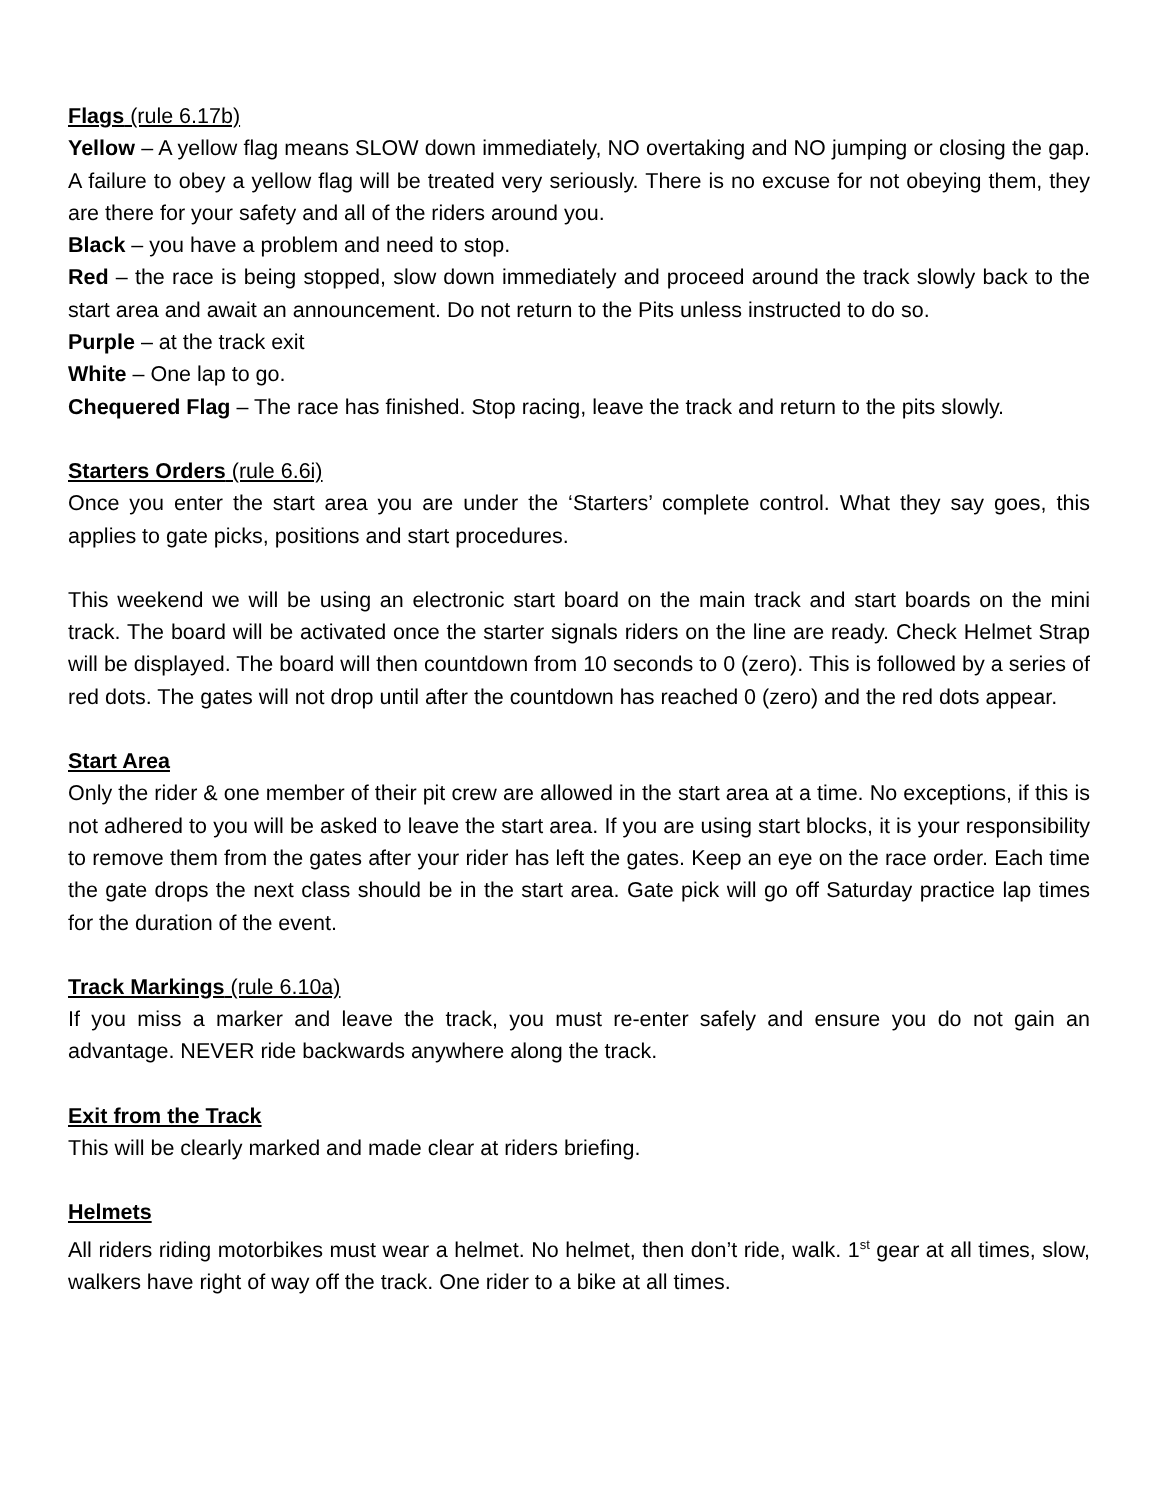Flags (rule 6.17b)
Yellow – A yellow flag means SLOW down immediately, NO overtaking and NO jumping or closing the gap. A failure to obey a yellow flag will be treated very seriously. There is no excuse for not obeying them, they are there for your safety and all of the riders around you.
Black – you have a problem and need to stop.
Red – the race is being stopped, slow down immediately and proceed around the track slowly back to the start area and await an announcement. Do not return to the Pits unless instructed to do so.
Purple – at the track exit
White – One lap to go.
Chequered Flag – The race has finished. Stop racing, leave the track and return to the pits slowly.
Starters Orders (rule 6.6i)
Once you enter the start area you are under the ‘Starters’ complete control. What they say goes, this applies to gate picks, positions and start procedures.
This weekend we will be using an electronic start board on the main track and start boards on the mini track. The board will be activated once the starter signals riders on the line are ready. Check Helmet Strap will be displayed. The board will then countdown from 10 seconds to 0 (zero). This is followed by a series of red dots. The gates will not drop until after the countdown has reached 0 (zero) and the red dots appear.
Start Area
Only the rider & one member of their pit crew are allowed in the start area at a time. No exceptions, if this is not adhered to you will be asked to leave the start area. If you are using start blocks, it is your responsibility to remove them from the gates after your rider has left the gates. Keep an eye on the race order. Each time the gate drops the next class should be in the start area. Gate pick will go off Saturday practice lap times for the duration of the event.
Track Markings (rule 6.10a)
If you miss a marker and leave the track, you must re-enter safely and ensure you do not gain an advantage. NEVER ride backwards anywhere along the track.
Exit from the Track
This will be clearly marked and made clear at riders briefing.
Helmets
All riders riding motorbikes must wear a helmet. No helmet, then don’t ride, walk. 1<sup>st</sup> gear at all times, slow, walkers have right of way off the track. One rider to a bike at all times.